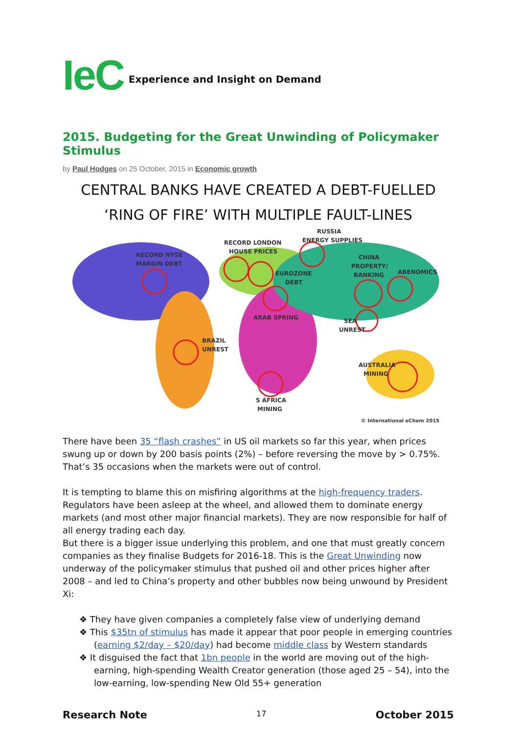IeC Experience and Insight on Demand
2015. Budgeting for the Great Unwinding of Policymaker Stimulus
by Paul Hodges on 25 October, 2015 in Economic growth
CENTRAL BANKS HAVE CREATED A DEBT-FUELLED
‘RING OF FIRE’ WITH MULTIPLE FAULT-LINES
RUSSIA
ENERGY SUPPLIES
RECORD LONDON
HOUSE PRICES
RECORD NYSE
MARGIN DEBT
CHINA
PROPERTY/
BANKING
ABENOMICS
EUROZONE
DEBT
ARAB SPRING
SEA
UNREST
BRAZIL
UNREST
AUSTRALIA
MINING
S AFRICA
MINING
© International eChem 2015
There have been 35 “flash crashes” in US oil markets so far this year, when prices swung up or down by 200 basis points (2%) – before reversing the move by > 0.75%. That’s 35 occasions when the markets were out of control.
It is tempting to blame this on misfiring algorithms at the high-frequency traders. Regulators have been asleep at the wheel, and allowed them to dominate energy markets (and most other major financial markets). They are now responsible for half of all energy trading each day.
But there is a bigger issue underlying this problem, and one that must greatly concern companies as they finalise Budgets for 2016-18. This is the Great Unwinding now underway of the policymaker stimulus that pushed oil and other prices higher after 2008 – and led to China’s property and other bubbles now being unwound by President Xi:
❖ They have given companies a completely false view of underlying demand
❖ This $35tn of stimulus has made it appear that poor people in emerging countries (earning $2/day – $20/day) had become middle class by Western standards
❖ It disguised the fact that 1bn people in the world are moving out of the high-earning, high-spending Wealth Creator generation (those aged 25 – 54), into the low-earning, low-spending New Old 55+ generation
Research Note 17 October 2015